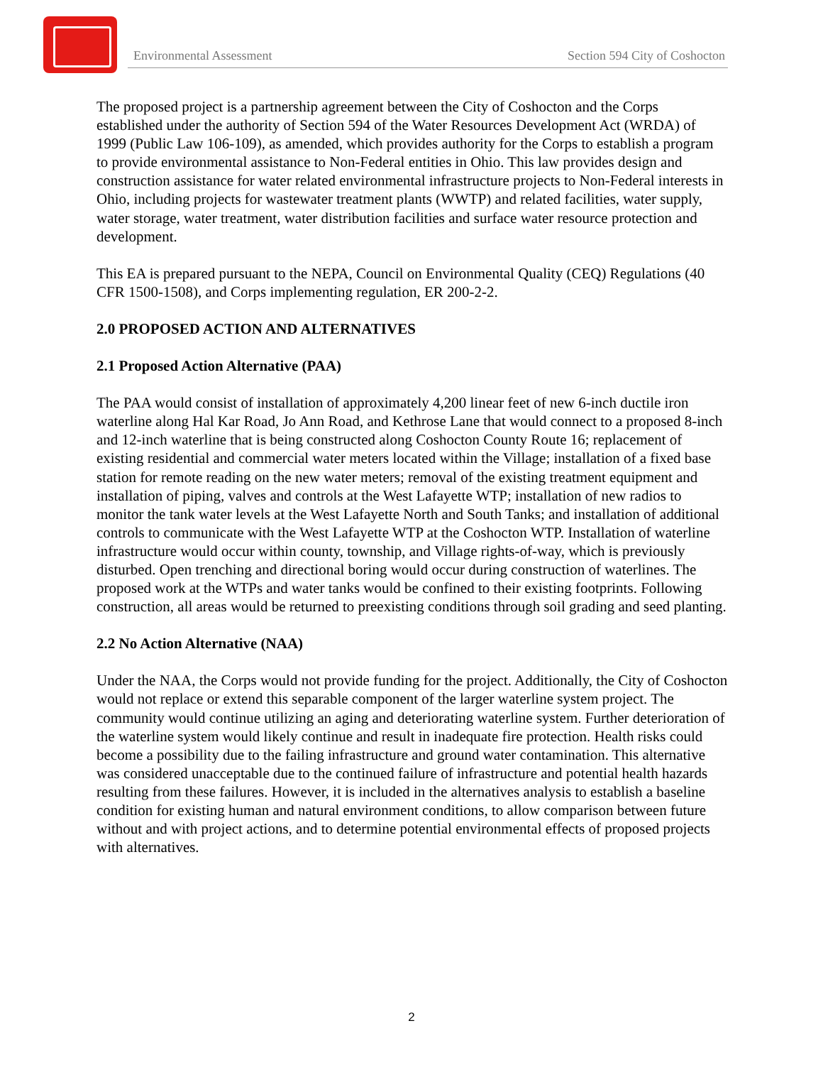Environmental Assessment Section 594 City of Coshocton
The proposed project is a partnership agreement between the City of Coshocton and the Corps established under the authority of Section 594 of the Water Resources Development Act (WRDA) of 1999 (Public Law 106-109), as amended, which provides authority for the Corps to establish a program to provide environmental assistance to Non-Federal entities in Ohio. This law provides design and construction assistance for water related environmental infrastructure projects to Non-Federal interests in Ohio, including projects for wastewater treatment plants (WWTP) and related facilities, water supply, water storage, water treatment, water distribution facilities and surface water resource protection and development.
This EA is prepared pursuant to the NEPA, Council on Environmental Quality (CEQ) Regulations (40 CFR 1500-1508), and Corps implementing regulation, ER 200-2-2.
2.0 PROPOSED ACTION AND ALTERNATIVES
2.1 Proposed Action Alternative (PAA)
The PAA would consist of installation of approximately 4,200 linear feet of new 6-inch ductile iron waterline along Hal Kar Road, Jo Ann Road, and Kethrose Lane that would connect to a proposed 8-inch and 12-inch waterline that is being constructed along Coshocton County Route 16; replacement of existing residential and commercial water meters located within the Village; installation of a fixed base station for remote reading on the new water meters; removal of the existing treatment equipment and installation of piping, valves and controls at the West Lafayette WTP; installation of new radios to monitor the tank water levels at the West Lafayette North and South Tanks; and installation of additional controls to communicate with the West Lafayette WTP at the Coshocton WTP. Installation of waterline infrastructure would occur within county, township, and Village rights-of-way, which is previously disturbed. Open trenching and directional boring would occur during construction of waterlines. The proposed work at the WTPs and water tanks would be confined to their existing footprints. Following construction, all areas would be returned to preexisting conditions through soil grading and seed planting.
2.2 No Action Alternative (NAA)
Under the NAA, the Corps would not provide funding for the project. Additionally, the City of Coshocton would not replace or extend this separable component of the larger waterline system project. The community would continue utilizing an aging and deteriorating waterline system. Further deterioration of the waterline system would likely continue and result in inadequate fire protection. Health risks could become a possibility due to the failing infrastructure and ground water contamination. This alternative was considered unacceptable due to the continued failure of infrastructure and potential health hazards resulting from these failures. However, it is included in the alternatives analysis to establish a baseline condition for existing human and natural environment conditions, to allow comparison between future without and with project actions, and to determine potential environmental effects of proposed projects with alternatives.
2